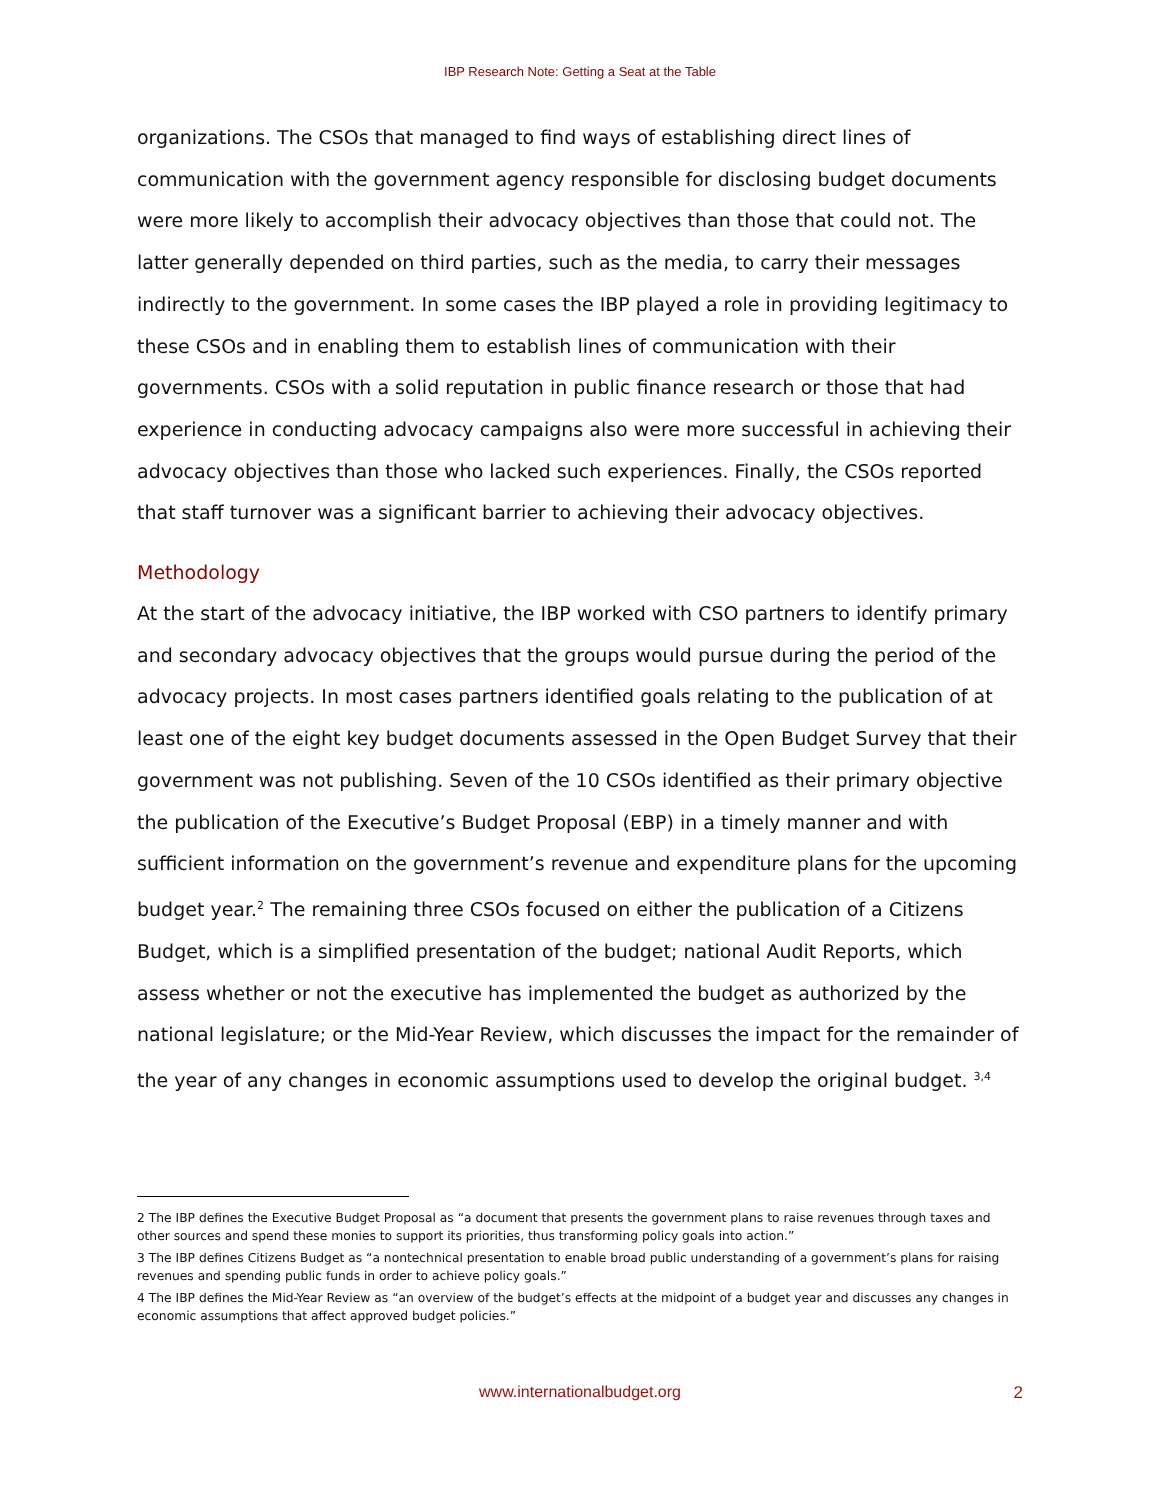IBP Research Note: Getting a Seat at the Table
organizations. The CSOs that managed to find ways of establishing direct lines of communication with the government agency responsible for disclosing budget documents were more likely to accomplish their advocacy objectives than those that could not. The latter generally depended on third parties, such as the media, to carry their messages indirectly to the government. In some cases the IBP played a role in providing legitimacy to these CSOs and in enabling them to establish lines of communication with their governments. CSOs with a solid reputation in public finance research or those that had experience in conducting advocacy campaigns also were more successful in achieving their advocacy objectives than those who lacked such experiences. Finally, the CSOs reported that staff turnover was a significant barrier to achieving their advocacy objectives.
Methodology
At the start of the advocacy initiative, the IBP worked with CSO partners to identify primary and secondary advocacy objectives that the groups would pursue during the period of the advocacy projects. In most cases partners identified goals relating to the publication of at least one of the eight key budget documents assessed in the Open Budget Survey that their government was not publishing. Seven of the 10 CSOs identified as their primary objective the publication of the Executive’s Budget Proposal (EBP) in a timely manner and with sufficient information on the government’s revenue and expenditure plans for the upcoming budget year.<sup>2</sup> The remaining three CSOs focused on either the publication of a Citizens Budget, which is a simplified presentation of the budget; national Audit Reports, which assess whether or not the executive has implemented the budget as authorized by the national legislature; or the Mid-Year Review, which discusses the impact for the remainder of the year of any changes in economic assumptions used to develop the original budget. <sup>3,4</sup>
2 The IBP defines the Executive Budget Proposal as “a document that presents the government plans to raise revenues through taxes and other sources and spend these monies to support its priorities, thus transforming policy goals into action.”
3 The IBP defines Citizens Budget as “a nontechnical presentation to enable broad public understanding of a government’s plans for raising revenues and spending public funds in order to achieve policy goals.”
4 The IBP defines the Mid-Year Review as “an overview of the budget’s effects at the midpoint of a budget year and discusses any changes in economic assumptions that affect approved budget policies.”
www.internationalbudget.org
2